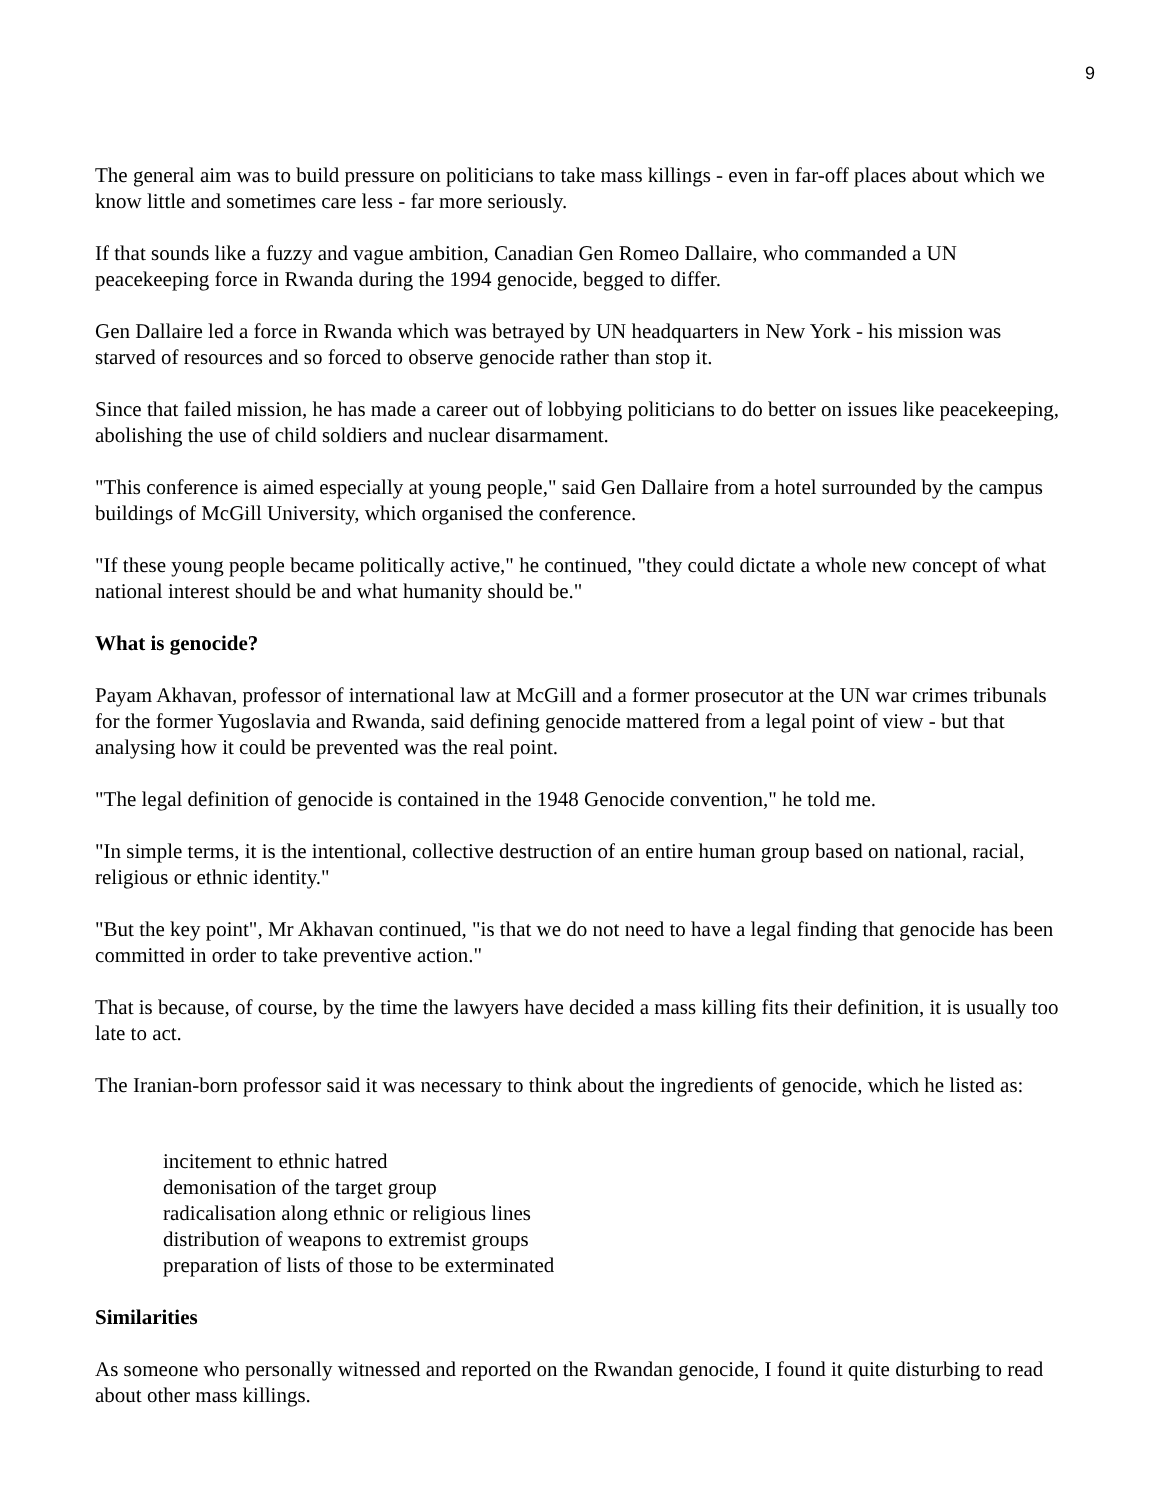9
The general aim was to build pressure on politicians to take mass killings - even in far-off places about which we know little and sometimes care less - far more seriously.
If that sounds like a fuzzy and vague ambition, Canadian Gen Romeo Dallaire, who commanded a UN peacekeeping force in Rwanda during the 1994 genocide, begged to differ.
Gen Dallaire led a force in Rwanda which was betrayed by UN headquarters in New York - his mission was starved of resources and so forced to observe genocide rather than stop it.
Since that failed mission, he has made a career out of lobbying politicians to do better on issues like peacekeeping, abolishing the use of child soldiers and nuclear disarmament.
"This conference is aimed especially at young people," said Gen Dallaire from a hotel surrounded by the campus buildings of McGill University, which organised the conference.
"If these young people became politically active," he continued, "they could dictate a whole new concept of what national interest should be and what humanity should be."
What is genocide?
Payam Akhavan, professor of international law at McGill and a former prosecutor at the UN war crimes tribunals for the former Yugoslavia and Rwanda, said defining genocide mattered from a legal point of view - but that analysing how it could be prevented was the real point.
"The legal definition of genocide is contained in the 1948 Genocide convention," he told me.
"In simple terms, it is the intentional, collective destruction of an entire human group based on national, racial, religious or ethnic identity."
"But the key point", Mr Akhavan continued, "is that we do not need to have a legal finding that genocide has been committed in order to take preventive action."
That is because, of course, by the time the lawyers have decided a mass killing fits their definition, it is usually too late to act.
The Iranian-born professor said it was necessary to think about the ingredients of genocide, which he listed as:
incitement to ethnic hatred
demonisation of the target group
radicalisation along ethnic or religious lines
distribution of weapons to extremist groups
preparation of lists of those to be exterminated
Similarities
As someone who personally witnessed and reported on the Rwandan genocide, I found it quite disturbing to read about other mass killings.